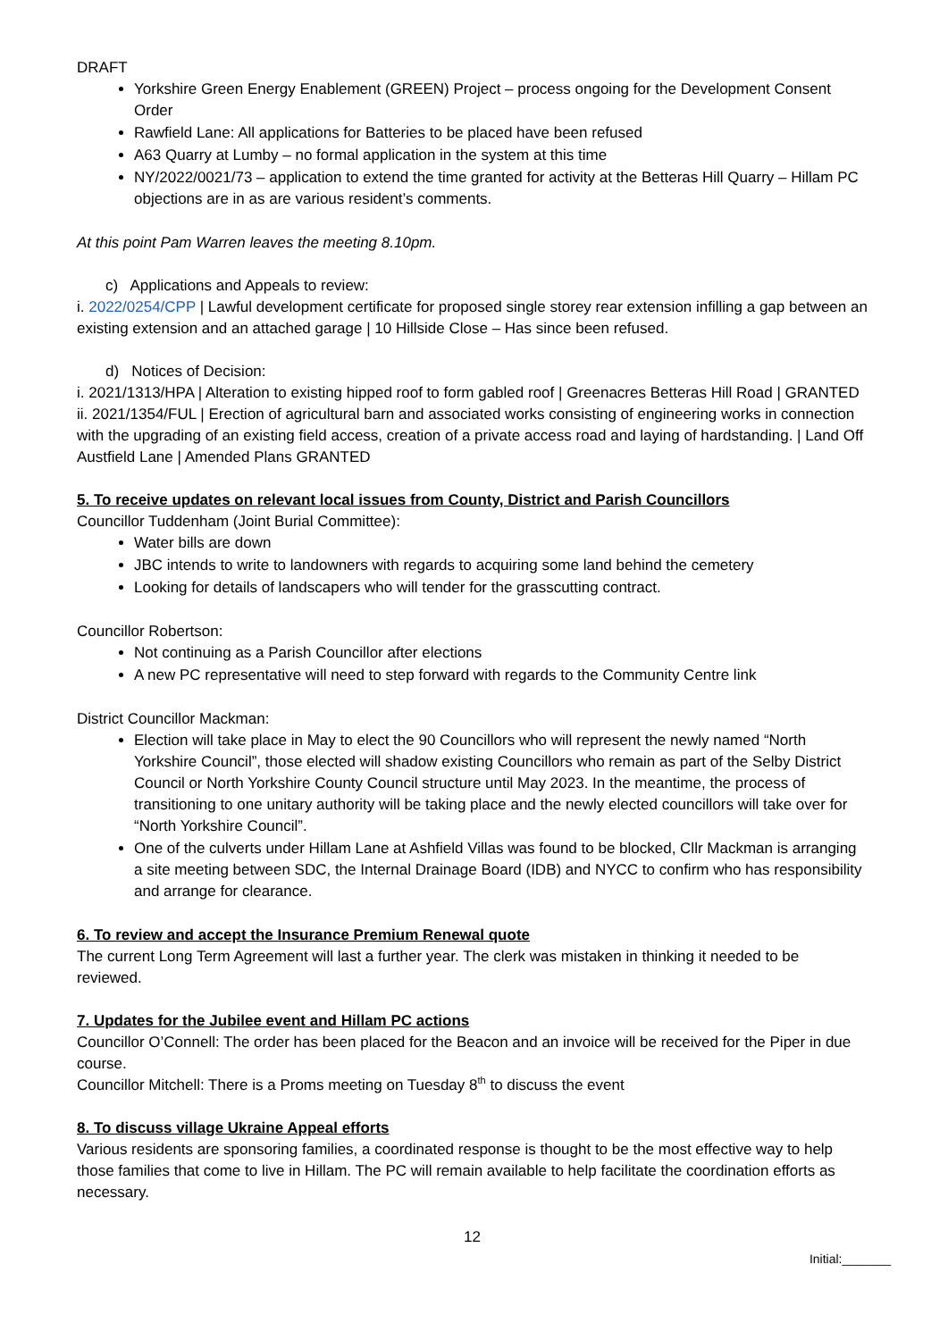DRAFT
Yorkshire Green Energy Enablement (GREEN) Project – process ongoing for the Development Consent Order
Rawfield Lane: All applications for Batteries to be placed have been refused
A63 Quarry at Lumby – no formal application in the system at this time
NY/2022/0021/73 – application to extend the time granted for activity at the Betteras Hill Quarry – Hillam PC objections are in as are various resident’s comments.
At this point Pam Warren leaves the meeting 8.10pm.
c) Applications and Appeals to review:
i. 2022/0254/CPP | Lawful development certificate for proposed single storey rear extension infilling a gap between an existing extension and an attached garage | 10 Hillside Close – Has since been refused.
d) Notices of Decision:
i. 2021/1313/HPA | Alteration to existing hipped roof to form gabled roof | Greenacres Betteras Hill Road | GRANTED
ii. 2021/1354/FUL | Erection of agricultural barn and associated works consisting of engineering works in connection with the upgrading of an existing field access, creation of a private access road and laying of hardstanding. | Land Off Austfield Lane | Amended Plans GRANTED
5. To receive updates on relevant local issues from County, District and Parish Councillors
Councillor Tuddenham (Joint Burial Committee):
Water bills are down
JBC intends to write to landowners with regards to acquiring some land behind the cemetery
Looking for details of landscapers who will tender for the grasscutting contract.
Councillor Robertson:
Not continuing as a Parish Councillor after elections
A new PC representative will need to step forward with regards to the Community Centre link
District Councillor Mackman:
Election will take place in May to elect the 90 Councillors who will represent the newly named “North Yorkshire Council”, those elected will shadow existing Councillors who remain as part of the Selby District Council or North Yorkshire County Council structure until May 2023. In the meantime, the process of transitioning to one unitary authority will be taking place and the newly elected councillors will take over for “North Yorkshire Council”.
One of the culverts under Hillam Lane at Ashfield Villas was found to be blocked, Cllr Mackman is arranging a site meeting between SDC, the Internal Drainage Board (IDB) and NYCC to confirm who has responsibility and arrange for clearance.
6. To review and accept the Insurance Premium Renewal quote
The current Long Term Agreement will last a further year. The clerk was mistaken in thinking it needed to be reviewed.
7. Updates for the Jubilee event and Hillam PC actions
Councillor O’Connell: The order has been placed for the Beacon and an invoice will be received for the Piper in due course.
Councillor Mitchell: There is a Proms meeting on Tuesday 8<sup>th</sup> to discuss the event
8. To discuss village Ukraine Appeal efforts
Various residents are sponsoring families, a coordinated response is thought to be the most effective way to help those families that come to live in Hillam. The PC will remain available to help facilitate the coordination efforts as necessary.
12
Initial:_______